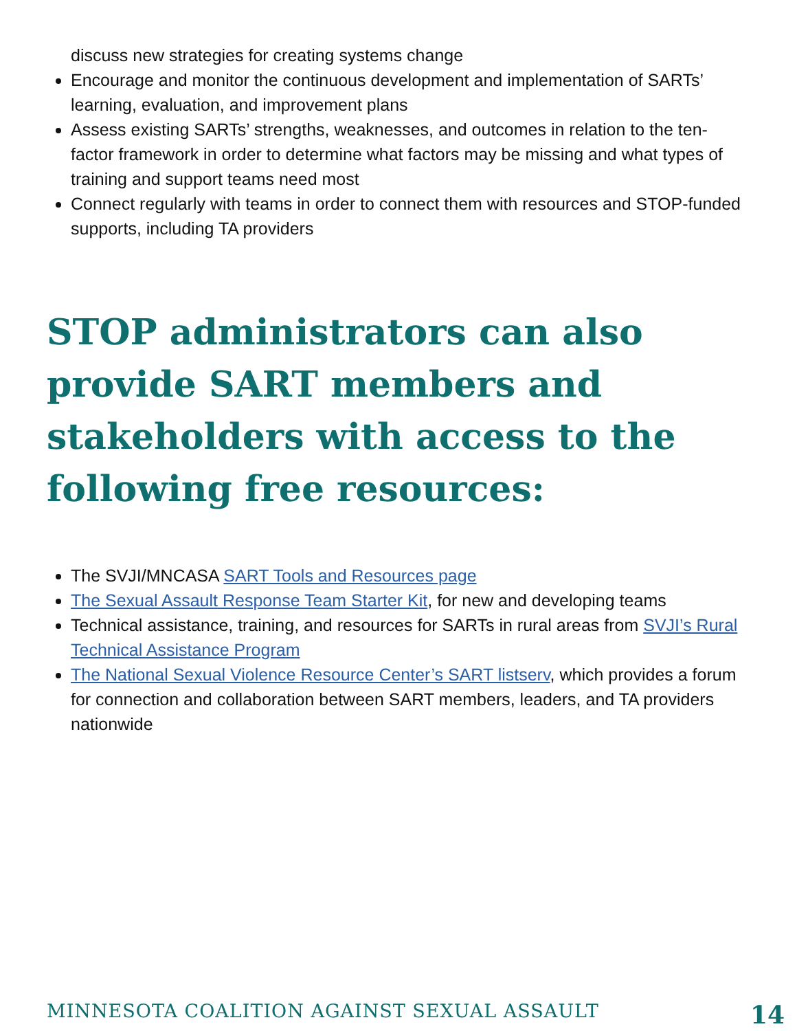discuss new strategies for creating systems change
Encourage and monitor the continuous development and implementation of SARTs’ learning, evaluation, and improvement plans
Assess existing SARTs’ strengths, weaknesses, and outcomes in relation to the ten-factor framework in order to determine what factors may be missing and what types of training and support teams need most
Connect regularly with teams in order to connect them with resources and STOP-funded supports, including TA providers
STOP administrators can also provide SART members and stakeholders with access to the following free resources:
The SVJI/MNCASA SART Tools and Resources page
The Sexual Assault Response Team Starter Kit, for new and developing teams
Technical assistance, training, and resources for SARTs in rural areas from SVJI’s Rural Technical Assistance Program
The National Sexual Violence Resource Center’s SART listserv, which provides a forum for connection and collaboration between SART members, leaders, and TA providers nationwide
MINNESOTA COALITION AGAINST SEXUAL ASSAULT 14